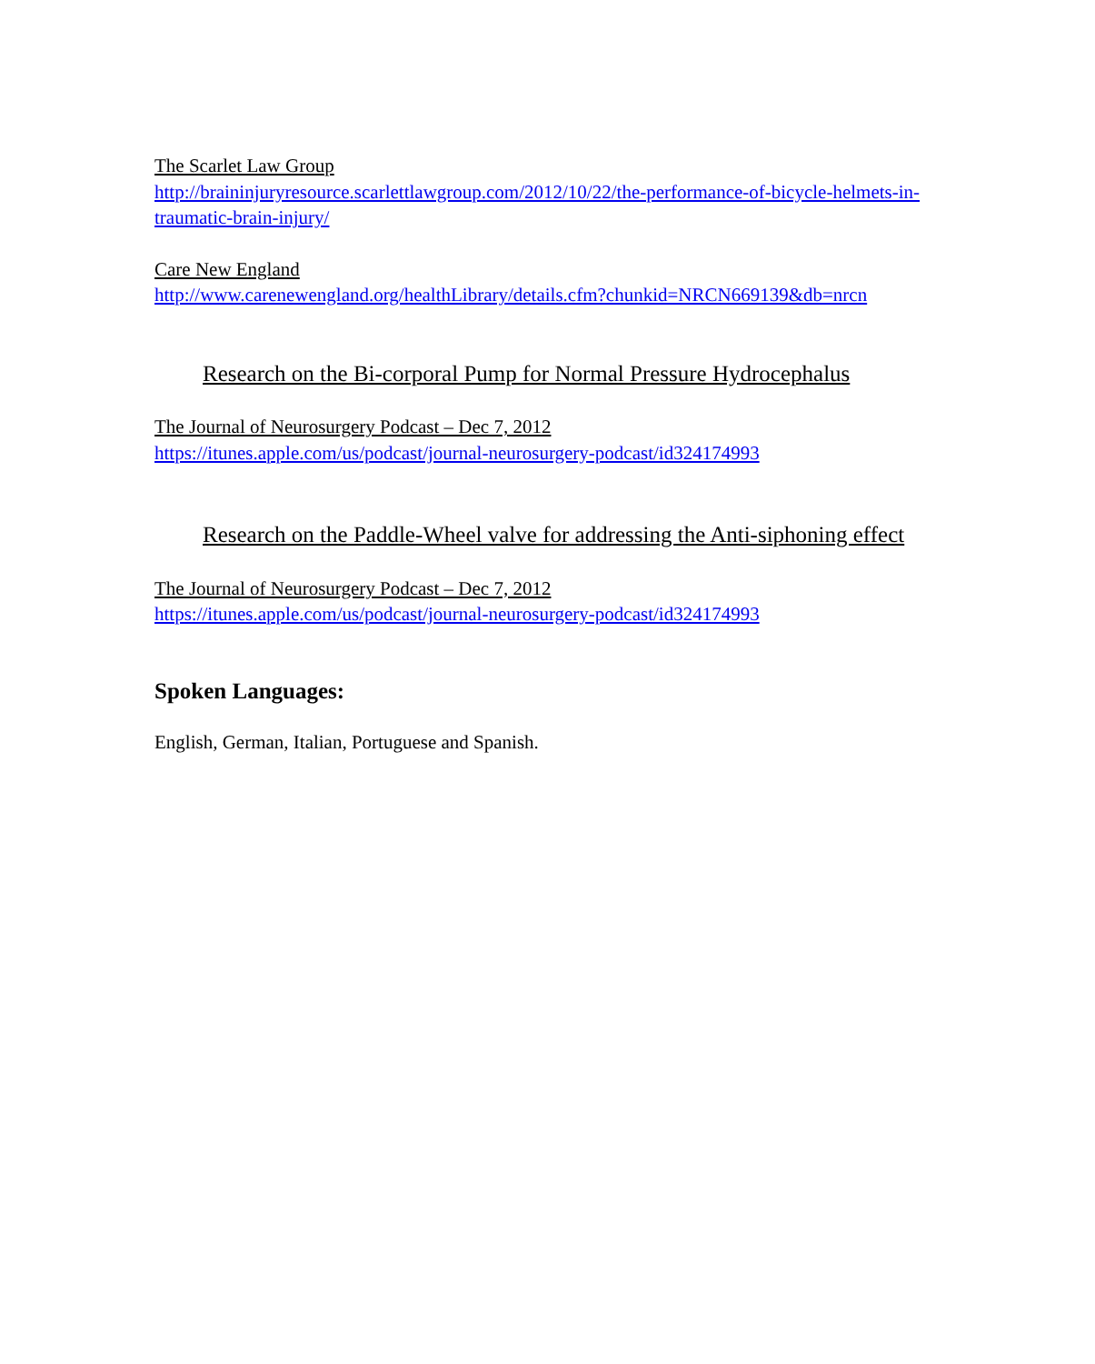The Scarlet Law Group
http://braininjuryresource.scarlettlawgroup.com/2012/10/22/the-performance-of-bicycle-helmets-in-traumatic-brain-injury/
Care New England
http://www.carenewengland.org/healthLibrary/details.cfm?chunkid=NRCN669139&db=nrcn
Research on the Bi-corporal Pump for Normal Pressure Hydrocephalus
The Journal of Neurosurgery Podcast – Dec 7, 2012
https://itunes.apple.com/us/podcast/journal-neurosurgery-podcast/id324174993
Research on the Paddle-Wheel valve for addressing the Anti-siphoning effect
The Journal of Neurosurgery Podcast – Dec 7, 2012
https://itunes.apple.com/us/podcast/journal-neurosurgery-podcast/id324174993
Spoken Languages:
English, German, Italian, Portuguese and Spanish.